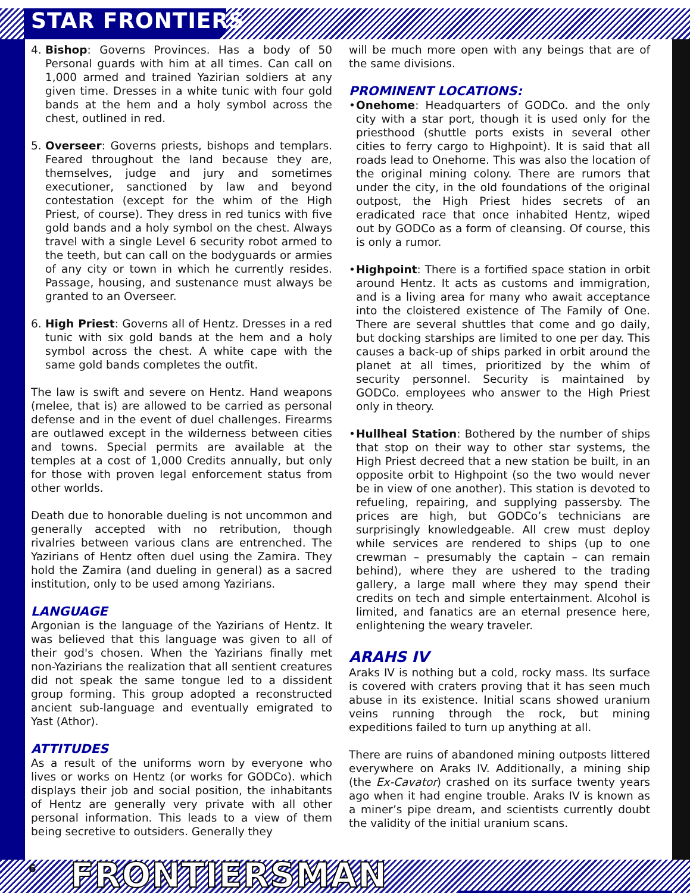STAR FRONTIERS
4. Bishop: Governs Provinces. Has a body of 50 Personal guards with him at all times. Can call on 1,000 armed and trained Yazirian soldiers at any given time. Dresses in a white tunic with four gold bands at the hem and a holy symbol across the chest, outlined in red.
5. Overseer: Governs priests, bishops and templars. Feared throughout the land because they are, themselves, judge and jury and sometimes executioner, sanctioned by law and beyond contestation (except for the whim of the High Priest, of course). They dress in red tunics with five gold bands and a holy symbol on the chest. Always travel with a single Level 6 security robot armed to the teeth, but can call on the bodyguards or armies of any city or town in which he currently resides. Passage, housing, and sustenance must always be granted to an Overseer.
6. High Priest: Governs all of Hentz. Dresses in a red tunic with six gold bands at the hem and a holy symbol across the chest. A white cape with the same gold bands completes the outfit.
The law is swift and severe on Hentz. Hand weapons (melee, that is) are allowed to be carried as personal defense and in the event of duel challenges. Firearms are outlawed except in the wilderness between cities and towns. Special permits are available at the temples at a cost of 1,000 Credits annually, but only for those with proven legal enforcement status from other worlds.
Death due to honorable dueling is not uncommon and generally accepted with no retribution, though rivalries between various clans are entrenched. The Yazirians of Hentz often duel using the Zamira. They hold the Zamira (and dueling in general) as a sacred institution, only to be used among Yazirians.
LANGUAGE
Argonian is the language of the Yazirians of Hentz. It was believed that this language was given to all of their god's chosen. When the Yazirians finally met non-Yazirians the realization that all sentient creatures did not speak the same tongue led to a dissident group forming. This group adopted a reconstructed ancient sub-language and eventually emigrated to Yast (Athor).
ATTITUDES
As a result of the uniforms worn by everyone who lives or works on Hentz (or works for GODCo). which displays their job and social position, the inhabitants of Hentz are generally very private with all other personal information. This leads to a view of them being secretive to outsiders. Generally they
will be much more open with any beings that are of the same divisions.
PROMINENT LOCATIONS:
• Onehome: Headquarters of GODCo. and the only city with a star port, though it is used only for the priesthood (shuttle ports exists in several other cities to ferry cargo to Highpoint). It is said that all roads lead to Onehome. This was also the location of the original mining colony. There are rumors that under the city, in the old foundations of the original outpost, the High Priest hides secrets of an eradicated race that once inhabited Hentz, wiped out by GODCo as a form of cleansing. Of course, this is only a rumor.
• Highpoint: There is a fortified space station in orbit around Hentz. It acts as customs and immigration, and is a living area for many who await acceptance into the cloistered existence of The Family of One. There are several shuttles that come and go daily, but docking starships are limited to one per day. This causes a back-up of ships parked in orbit around the planet at all times, prioritized by the whim of security personnel. Security is maintained by GODCo. employees who answer to the High Priest only in theory.
• Hullheal Station: Bothered by the number of ships that stop on their way to other star systems, the High Priest decreed that a new station be built, in an opposite orbit to Highpoint (so the two would never be in view of one another). This station is devoted to refueling, repairing, and supplying passersby. The prices are high, but GODCo’s technicians are surprisingly knowledgeable. All crew must deploy while services are rendered to ships (up to one crewman – presumably the captain – can remain behind), where they are ushered to the trading gallery, a large mall where they may spend their credits on tech and simple entertainment. Alcohol is limited, and fanatics are an eternal presence here, enlightening the weary traveler.
ARAHS IV
Araks IV is nothing but a cold, rocky mass. Its surface is covered with craters proving that it has seen much abuse in its existence. Initial scans showed uranium veins running through the rock, but mining expeditions failed to turn up anything at all.
There are ruins of abandoned mining outposts littered everywhere on Araks IV. Additionally, a mining ship (the Ex-Cavator) crashed on its surface twenty years ago when it had engine trouble. Araks IV is known as a miner’s pipe dream, and scientists currently doubt the validity of the initial uranium scans.
6 FRONTIERSMAN